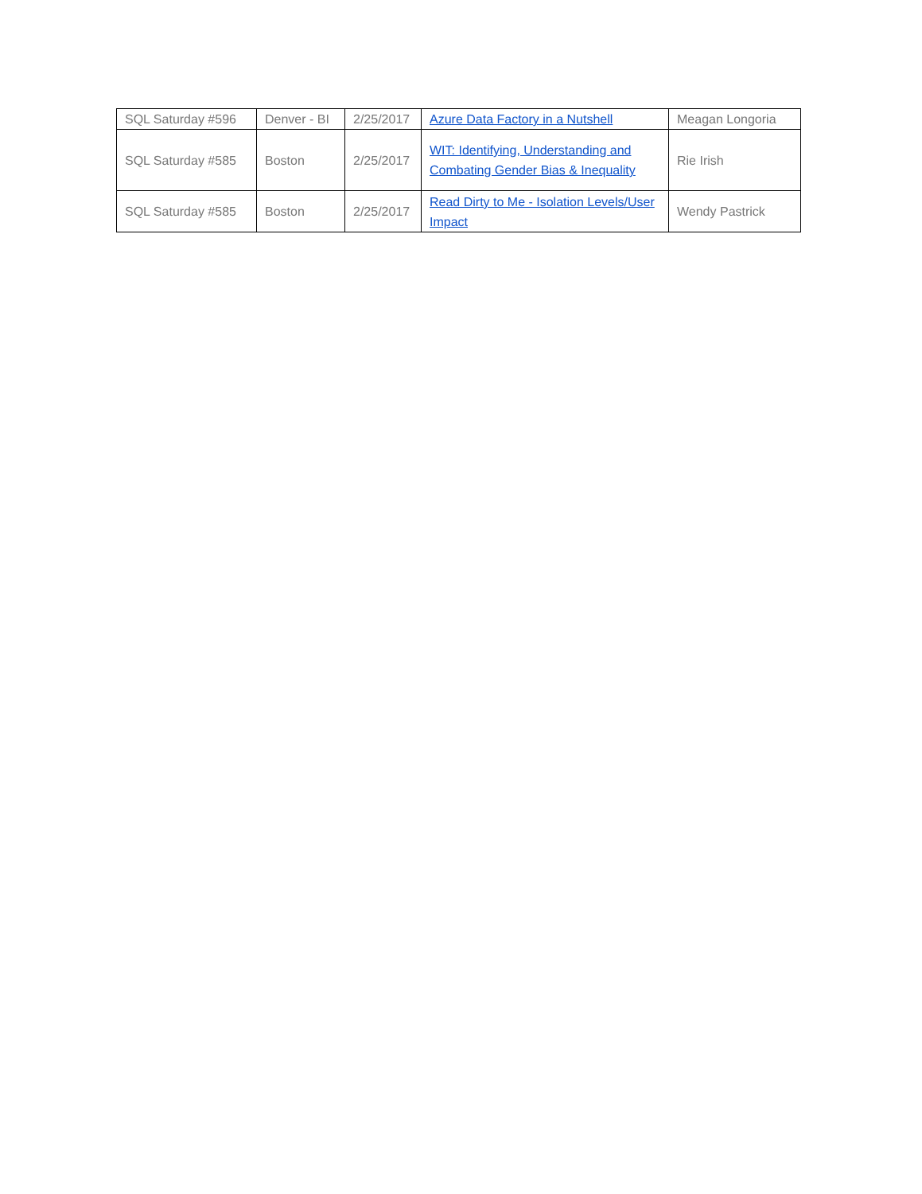| SQL Saturday #596 | Denver - BI | 2/25/2017 | Azure Data Factory in a Nutshell | Meagan Longoria |
| SQL Saturday #585 | Boston | 2/25/2017 | WIT: Identifying, Understanding and Combating Gender Bias & Inequality | Rie Irish |
| SQL Saturday #585 | Boston | 2/25/2017 | Read Dirty to Me - Isolation Levels/User Impact | Wendy Pastrick |